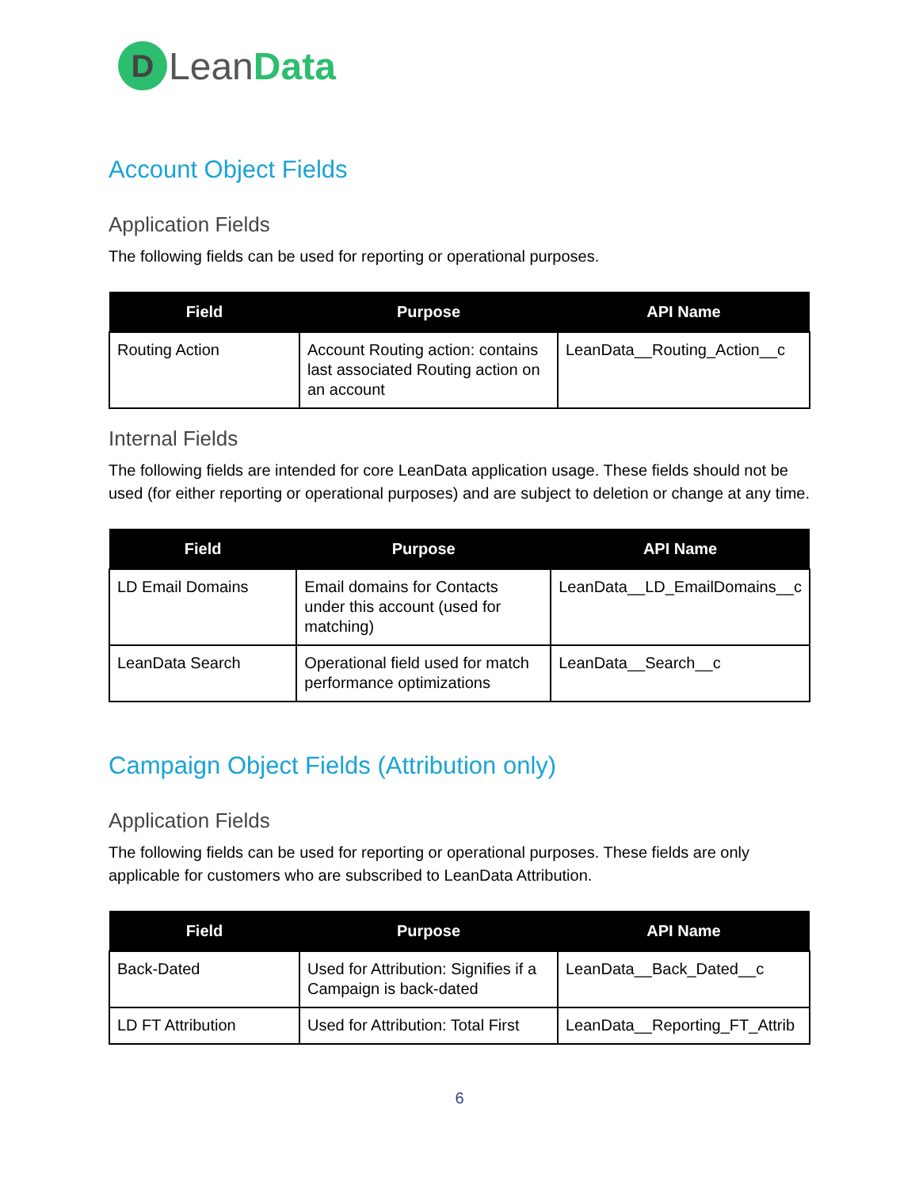D
LeanData
Account Object Fields
Application Fields
The following fields can be used for reporting or operational purposes.
| Field | Purpose | API Name |
| --- | --- | --- |
| Routing Action | Account Routing action: contains last associated Routing action on an account | LeanData__Routing_Action__c |
Internal Fields
The following fields are intended for core LeanData application usage. These fields should not be used (for either reporting or operational purposes) and are subject to deletion or change at any time.
| Field | Purpose | API Name |
| --- | --- | --- |
| LD Email Domains | Email domains for Contacts under this account (used for matching) | LeanData__LD_EmailDomains__c |
| LeanData Search | Operational field used for match performance optimizations | LeanData__Search__c |
Campaign Object Fields (Attribution only)
Application Fields
The following fields can be used for reporting or operational purposes. These fields are only applicable for customers who are subscribed to LeanData Attribution.
| Field | Purpose | API Name |
| --- | --- | --- |
| Back-Dated | Used for Attribution: Signifies if a Campaign is back-dated | LeanData__Back_Dated__c |
| LD FT Attribution | Used for Attribution: Total First | LeanData__Reporting_FT_Attrib |
6